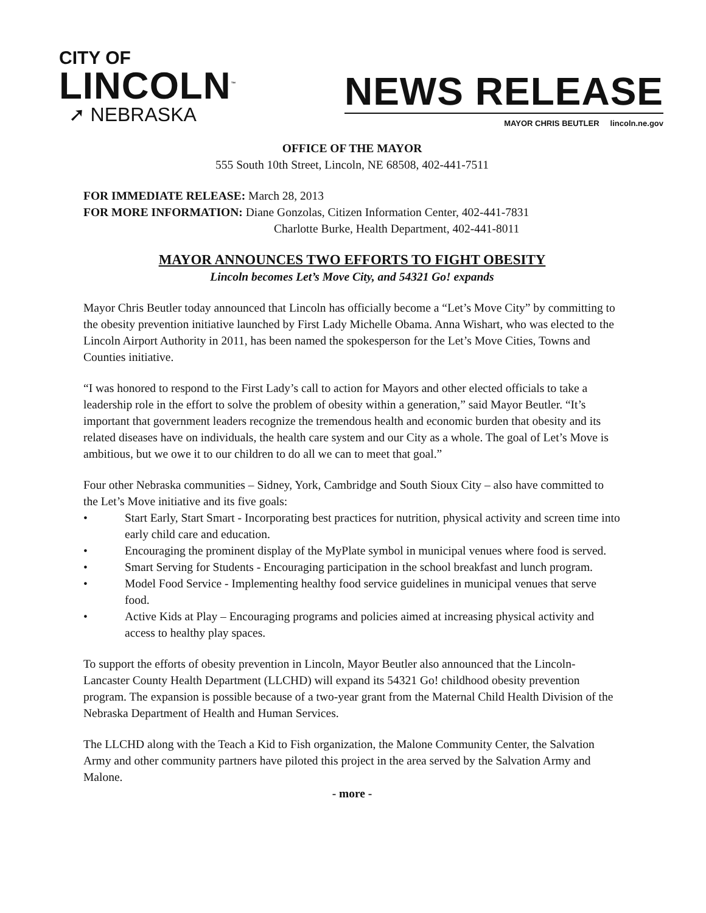CITY OF
LINCOLN<sup>™</sup>
➚ NEBRASKA
NEWS RELEASE
MAYOR CHRIS BEUTLER lincoln.ne.gov
OFFICE OF THE MAYOR
555 South 10th Street, Lincoln, NE 68508, 402-441-7511
FOR IMMEDIATE RELEASE: March 28, 2013
FOR MORE INFORMATION: Diane Gonzolas, Citizen Information Center, 402-441-7831
Charlotte Burke, Health Department, 402-441-8011
MAYOR ANNOUNCES TWO EFFORTS TO FIGHT OBESITY
Lincoln becomes Let’s Move City, and 54321 Go! expands
Mayor Chris Beutler today announced that Lincoln has officially become a “Let’s Move City” by committing to the obesity prevention initiative launched by First Lady Michelle Obama. Anna Wishart, who was elected to the Lincoln Airport Authority in 2011, has been named the spokesperson for the Let’s Move Cities, Towns and Counties initiative.
“I was honored to respond to the First Lady’s call to action for Mayors and other elected officials to take a leadership role in the effort to solve the problem of obesity within a generation,” said Mayor Beutler. “It’s important that government leaders recognize the tremendous health and economic burden that obesity and its related diseases have on individuals, the health care system and our City as a whole. The goal of Let’s Move is ambitious, but we owe it to our children to do all we can to meet that goal.”
Four other Nebraska communities – Sidney, York, Cambridge and South Sioux City – also have committed to the Let’s Move initiative and its five goals:
• Start Early, Start Smart - Incorporating best practices for nutrition, physical activity and screen time into early child care and education.
• Encouraging the prominent display of the MyPlate symbol in municipal venues where food is served.
• Smart Serving for Students - Encouraging participation in the school breakfast and lunch program.
• Model Food Service - Implementing healthy food service guidelines in municipal venues that serve food.
• Active Kids at Play – Encouraging programs and policies aimed at increasing physical activity and access to healthy play spaces.
To support the efforts of obesity prevention in Lincoln, Mayor Beutler also announced that the Lincoln- Lancaster County Health Department (LLCHD) will expand its 54321 Go! childhood obesity prevention program. The expansion is possible because of a two-year grant from the Maternal Child Health Division of the Nebraska Department of Health and Human Services.
The LLCHD along with the Teach a Kid to Fish organization, the Malone Community Center, the Salvation Army and other community partners have piloted this project in the area served by the Salvation Army and Malone.
- more -